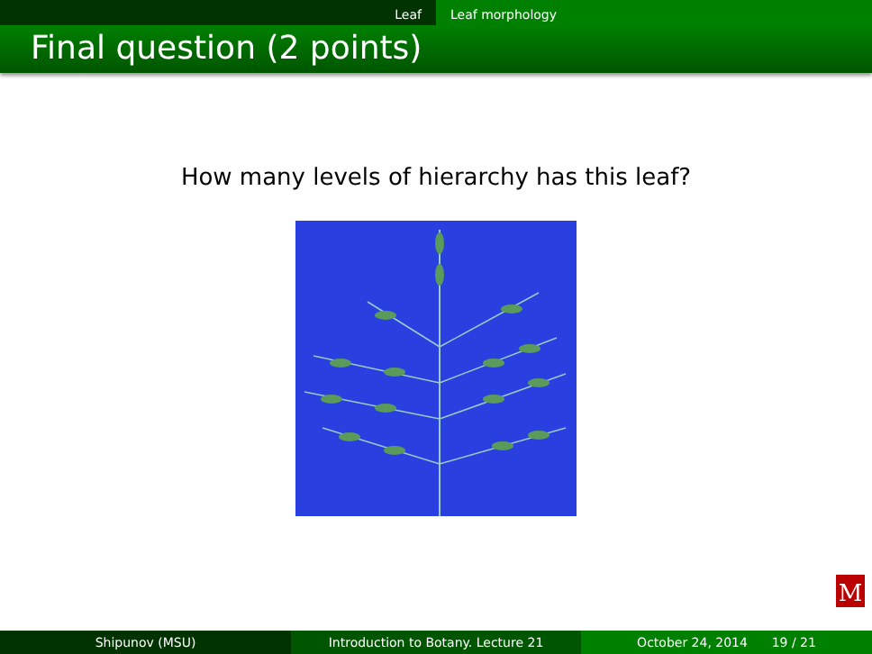Leaf Leaf morphology
Final question (2 points)
How many levels of hierarchy has this leaf?
M
Shipunov (MSU) Introduction to Botany. Lecture 21 October 24, 2014 19 / 21